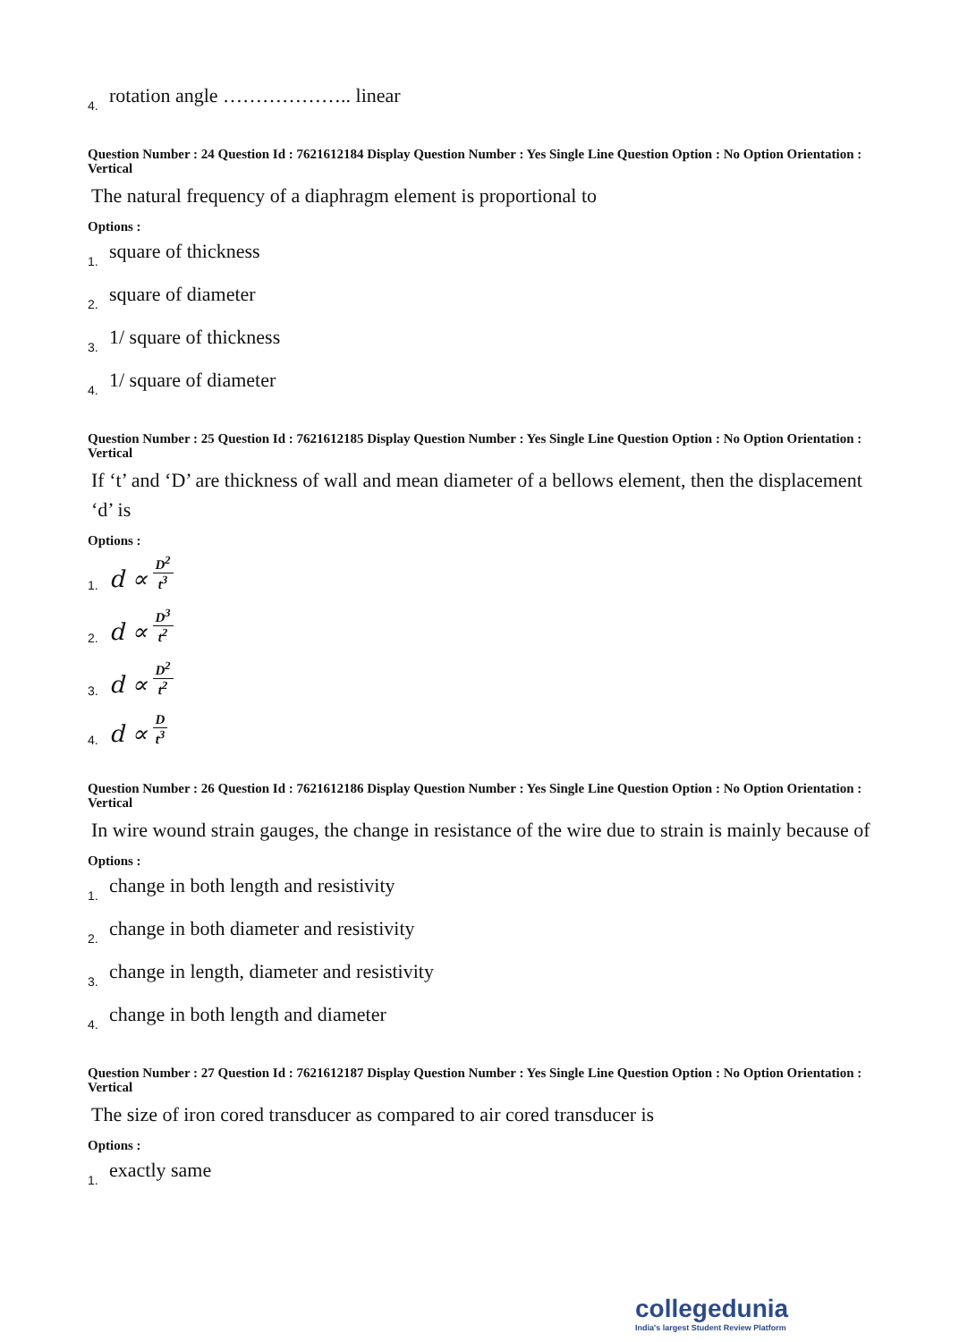4. rotation angle ……………….. linear
Question Number : 24 Question Id : 7621612184 Display Question Number : Yes Single Line Question Option : No Option Orientation : Vertical
The natural frequency of a diaphragm element is proportional to
Options :
1. square of thickness
2. square of diameter
3. 1/ square of thickness
4. 1/ square of diameter
Question Number : 25 Question Id : 7621612185 Display Question Number : Yes Single Line Question Option : No Option Orientation : Vertical
If ‘t’ and ‘D’ are thickness of wall and mean diameter of a bellows element, then the displacement ‘d’ is
Options :
1. d ∝ D<sup>2</sup> t<sup>3</sup>
2. d ∝ D<sup>3</sup> t<sup>2</sup>
3. d ∝ D<sup>2</sup> t<sup>2</sup>
4. d ∝ D t<sup>3</sup>
Question Number : 26 Question Id : 7621612186 Display Question Number : Yes Single Line Question Option : No Option Orientation : Vertical
In wire wound strain gauges, the change in resistance of the wire due to strain is mainly because of
Options :
1. change in both length and resistivity
2. change in both diameter and resistivity
3. change in length, diameter and resistivity
4. change in both length and diameter
Question Number : 27 Question Id : 7621612187 Display Question Number : Yes Single Line Question Option : No Option Orientation : Vertical
The size of iron cored transducer as compared to air cored transducer is
Options :
1. exactly same
collegedunia
India's largest Student Review Platform